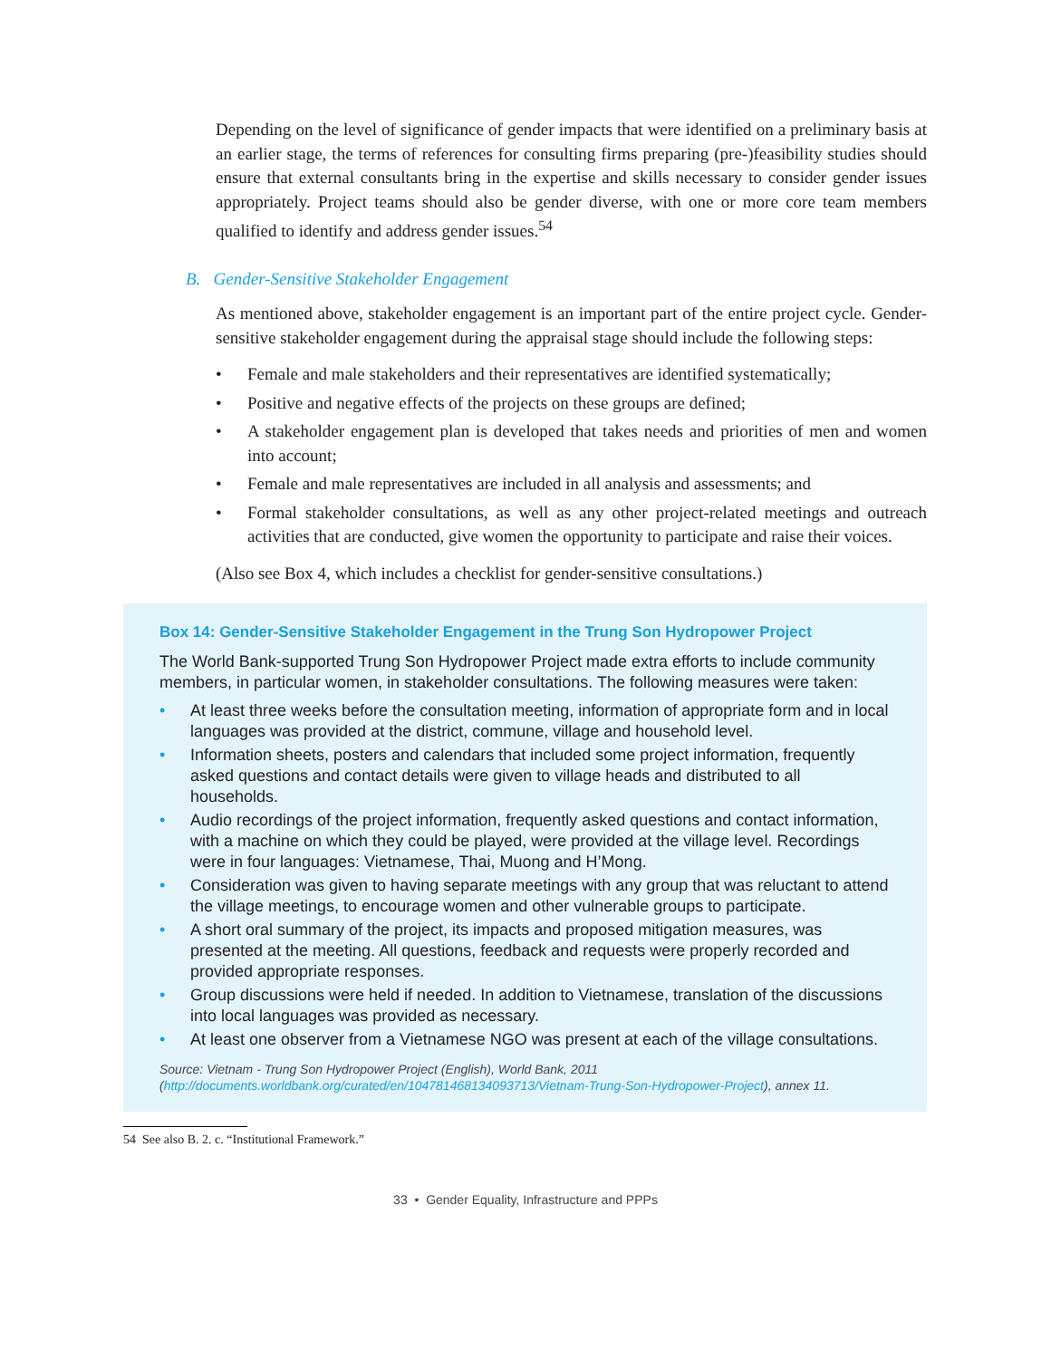Depending on the level of significance of gender impacts that were identified on a preliminary basis at an earlier stage, the terms of references for consulting firms preparing (pre-)feasibility studies should ensure that external consultants bring in the expertise and skills necessary to consider gender issues appropriately. Project teams should also be gender diverse, with one or more core team members qualified to identify and address gender issues.<sup>54</sup>
B. Gender-Sensitive Stakeholder Engagement
As mentioned above, stakeholder engagement is an important part of the entire project cycle. Gender-sensitive stakeholder engagement during the appraisal stage should include the following steps:
• Female and male stakeholders and their representatives are identified systematically;
• Positive and negative effects of the projects on these groups are defined;
• A stakeholder engagement plan is developed that takes needs and priorities of men and women into account;
• Female and male representatives are included in all analysis and assessments; and
• Formal stakeholder consultations, as well as any other project-related meetings and outreach activities that are conducted, give women the opportunity to participate and raise their voices.
(Also see Box 4, which includes a checklist for gender-sensitive consultations.)
Box 14: Gender-Sensitive Stakeholder Engagement in the Trung Son Hydropower Project
The World Bank-supported Trung Son Hydropower Project made extra efforts to include community members, in particular women, in stakeholder consultations. The following measures were taken:
• At least three weeks before the consultation meeting, information of appropriate form and in local languages was provided at the district, commune, village and household level.
• Information sheets, posters and calendars that included some project information, frequently asked questions and contact details were given to village heads and distributed to all households.
• Audio recordings of the project information, frequently asked questions and contact information, with a machine on which they could be played, were provided at the village level. Recordings were in four languages: Vietnamese, Thai, Muong and H’Mong.
• Consideration was given to having separate meetings with any group that was reluctant to attend the village meetings, to encourage women and other vulnerable groups to participate.
• A short oral summary of the project, its impacts and proposed mitigation measures, was presented at the meeting. All questions, feedback and requests were properly recorded and provided appropriate responses.
• Group discussions were held if needed. In addition to Vietnamese, translation of the discussions into local languages was provided as necessary.
• At least one observer from a Vietnamese NGO was present at each of the village consultations.
Source: Vietnam - Trung Son Hydropower Project (English), World Bank, 2011 (http://documents.worldbank.org/curated/en/104781468134093713/Vietnam-Trung-Son-Hydropower-Project), annex 11.
54 See also B. 2. c. “Institutional Framework.”
33 • Gender Equality, Infrastructure and PPPs